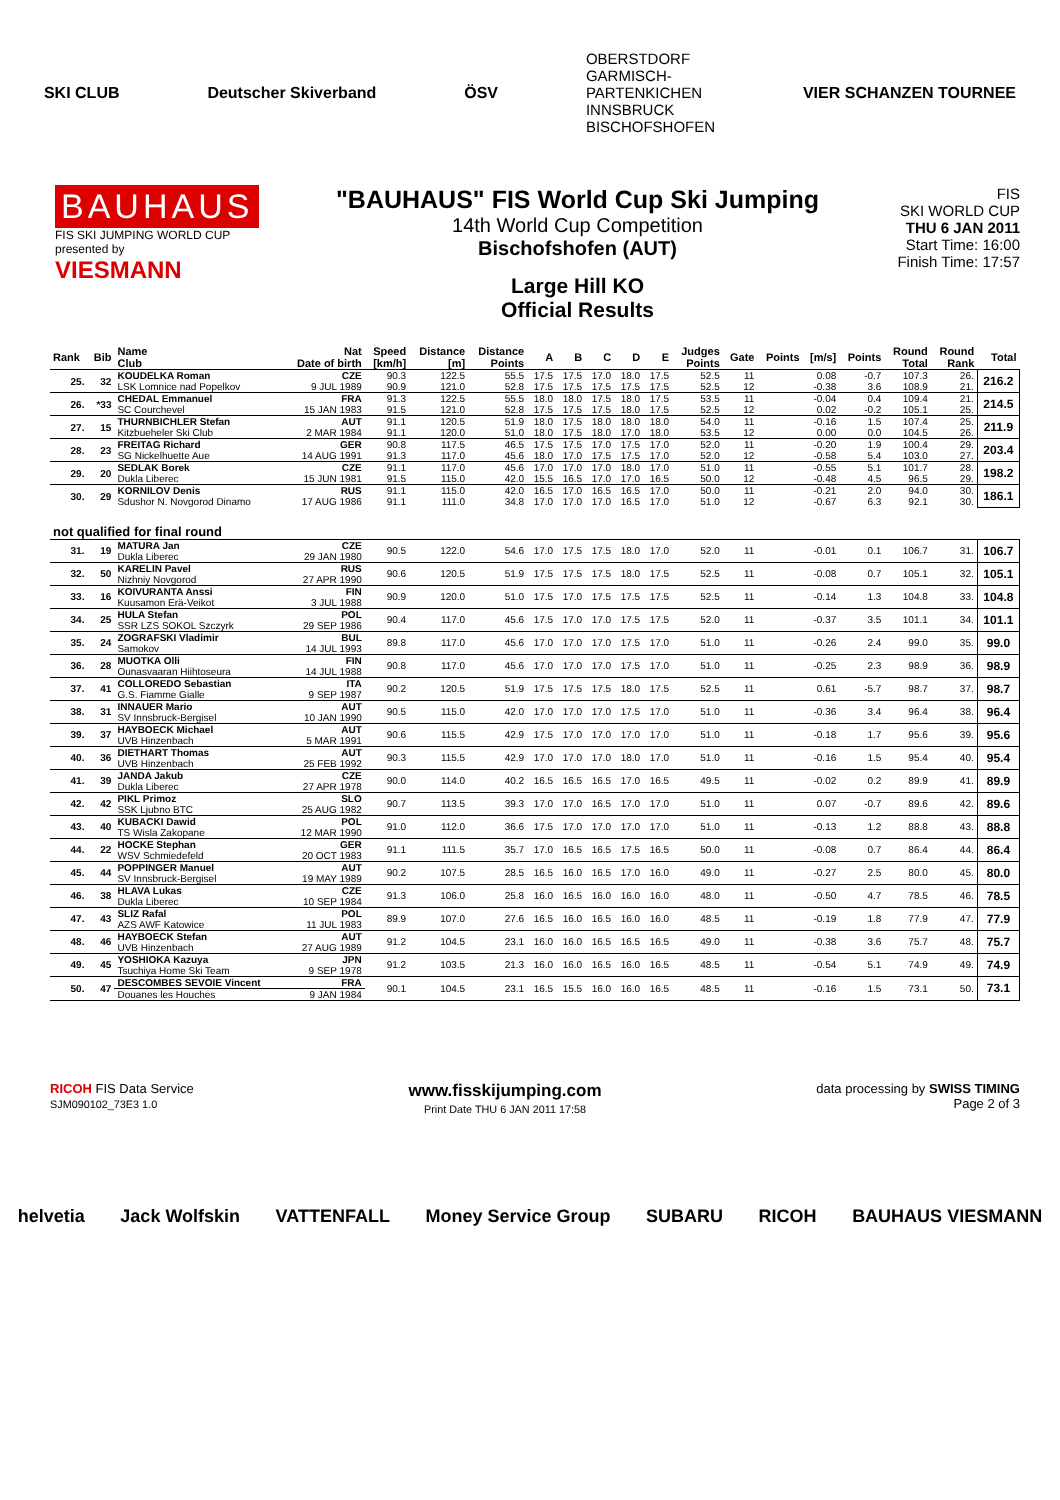SKI CLUB Deutscher Skiverband ÖSV OBERSTDORF
GARMISCH-
PARTENKICHEN
INNSBRUCK
BISCHOFSHOFEN VIER SCHANZEN TOURNEE
BAUHAUS
FIS SKI JUMPING WORLD CUP
presented by
VIESMANN
"BAUHAUS" FIS World Cup Ski Jumping
14th World Cup Competition
Bischofshofen (AUT)
Large Hill KO
Official Results
FIS
SKI WORLD CUP
THU 6 JAN 2011
Start Time: 16:00
Finish Time: 17:57
| Rank | Bib | Name Club | Nat Date of birth | Speed [km/h] | Distance [m] | Distance Points | A | B | C | D | E | Judges Points | Gate | Points | [m/s] | Points | Round Total | Round Rank | Total |
| --- | --- | --- | --- | --- | --- | --- | --- | --- | --- | --- | --- | --- | --- | --- | --- | --- | --- | --- | --- |
| 25. | 32 | KOUDELKA Roman | CZE | 90.3 | 122.5 | 55.5 | 17.5 | 17.5 | 17.0 | 18.0 | 17.5 | 52.5 | 11 | | 0.08 | -0.7 | 107.3 | 26. | 216.2 |
| | | LSK Lomnice nad Popelkov | 9 JUL 1989 | 90.9 | 121.0 | 52.8 | 17.5 | 17.5 | 17.5 | 17.5 | 17.5 | 52.5 | 12 | | -0.38 | 3.6 | 108.9 | 21. | |
| 26. | *33 | CHEDAL Emmanuel | FRA | 91.3 | 122.5 | 55.5 | 18.0 | 18.0 | 17.5 | 18.0 | 17.5 | 53.5 | 11 | | -0.04 | 0.4 | 109.4 | 21. | 214.5 |
| | | SC Courchevel | 15 JAN 1983 | 91.5 | 121.0 | 52.8 | 17.5 | 17.5 | 17.5 | 18.0 | 17.5 | 52.5 | 12 | | 0.02 | -0.2 | 105.1 | 25. | |
| 27. | 15 | THURNBICHLER Stefan | AUT | 91.1 | 120.5 | 51.9 | 18.0 | 17.5 | 18.0 | 18.0 | 18.0 | 54.0 | 11 | | -0.16 | 1.5 | 107.4 | 25. | 211.9 |
| | | Kitzbueheler Ski Club | 2 MAR 1984 | 91.1 | 120.0 | 51.0 | 18.0 | 17.5 | 18.0 | 17.0 | 18.0 | 53.5 | 12 | | 0.00 | 0.0 | 104.5 | 26. | |
| 28. | 23 | FREITAG Richard | GER | 90.8 | 117.5 | 46.5 | 17.5 | 17.5 | 17.0 | 17.5 | 17.0 | 52.0 | 11 | | -0.20 | 1.9 | 100.4 | 29. | 203.4 |
| | | SG Nickelhuette Aue | 14 AUG 1991 | 91.3 | 117.0 | 45.6 | 18.0 | 17.0 | 17.5 | 17.5 | 17.0 | 52.0 | 12 | | -0.58 | 5.4 | 103.0 | 27. | |
| 29. | 20 | SEDLAK Borek | CZE | 91.1 | 117.0 | 45.6 | 17.0 | 17.0 | 17.0 | 18.0 | 17.0 | 51.0 | 11 | | -0.55 | 5.1 | 101.7 | 28. | 198.2 |
| | | Dukla Liberec | 15 JUN 1981 | 91.5 | 115.0 | 42.0 | 15.5 | 16.5 | 17.0 | 17.0 | 16.5 | 50.0 | 12 | | -0.48 | 4.5 | 96.5 | 29. | |
| 30. | 29 | KORNILOV Denis | RUS | 91.1 | 115.0 | 42.0 | 16.5 | 17.0 | 16.5 | 16.5 | 17.0 | 50.0 | 11 | | -0.21 | 2.0 | 94.0 | 30. | 186.1 |
| | | Sdushor N. Novgorod Dinamo | 17 AUG 1986 | 91.1 | 111.0 | 34.8 | 17.0 | 17.0 | 17.0 | 16.5 | 17.0 | 51.0 | 12 | | -0.67 | 6.3 | 92.1 | 30. | |
| not qualified for final round | | | | | | | | | | | | | | | | | | | |
| 31. | 19 | MATURA Jan | CZE | 90.5 | 122.0 | 54.6 | 17.0 | 17.5 | 17.5 | 18.0 | 17.0 | 52.0 | 11 | | -0.01 | 0.1 | 106.7 | 31. | 106.7 |
| | | Dukla Liberec | 29 JAN 1980 | | | | | | | | | | | | | | | | |
| 32. | 50 | KARELIN Pavel | RUS | 90.6 | 120.5 | 51.9 | 17.5 | 17.5 | 17.5 | 18.0 | 17.5 | 52.5 | 11 | | -0.08 | 0.7 | 105.1 | 32. | 105.1 |
| | | Nizhniy Novgorod | 27 APR 1990 | | | | | | | | | | | | | | | | |
| 33. | 16 | KOIVURANTA Anssi | FIN | 90.9 | 120.0 | 51.0 | 17.5 | 17.0 | 17.5 | 17.5 | 17.5 | 52.5 | 11 | | -0.14 | 1.3 | 104.8 | 33. | 104.8 |
| | | Kuusamon Erä-Veikot | 3 JUL 1988 | | | | | | | | | | | | | | | | |
| 34. | 25 | HULA Stefan | POL | 90.4 | 117.0 | 45.6 | 17.5 | 17.0 | 17.0 | 17.5 | 17.5 | 52.0 | 11 | | -0.37 | 3.5 | 101.1 | 34. | 101.1 |
| | | SSR LZS SOKOL Szczyrk | 29 SEP 1986 | | | | | | | | | | | | | | | | |
| 35. | 24 | ZOGRAFSKI Vladimir | BUL | 89.8 | 117.0 | 45.6 | 17.0 | 17.0 | 17.0 | 17.5 | 17.0 | 51.0 | 11 | | -0.26 | 2.4 | 99.0 | 35. | 99.0 |
| | | Samokov | 14 JUL 1993 | | | | | | | | | | | | | | | | |
| 36. | 28 | MUOTKA Olli | FIN | 90.8 | 117.0 | 45.6 | 17.0 | 17.0 | 17.0 | 17.5 | 17.0 | 51.0 | 11 | | -0.25 | 2.3 | 98.9 | 36. | 98.9 |
| | | Ounasvaaran Hiihtoseura | 14 JUL 1988 | | | | | | | | | | | | | | | | |
| 37. | 41 | COLLOREDO Sebastian | ITA | 90.2 | 120.5 | 51.9 | 17.5 | 17.5 | 17.5 | 18.0 | 17.5 | 52.5 | 11 | | 0.61 | -5.7 | 98.7 | 37. | 98.7 |
| | | G.S. Fiamme Gialle | 9 SEP 1987 | | | | | | | | | | | | | | | | |
| 38. | 31 | INNAUER Mario | AUT | 90.5 | 115.0 | 42.0 | 17.0 | 17.0 | 17.0 | 17.5 | 17.0 | 51.0 | 11 | | -0.36 | 3.4 | 96.4 | 38. | 96.4 |
| | | SV Innsbruck-Bergisel | 10 JAN 1990 | | | | | | | | | | | | | | | | |
| 39. | 37 | HAYBOECK Michael | AUT | 90.6 | 115.5 | 42.9 | 17.5 | 17.0 | 17.0 | 17.0 | 17.0 | 51.0 | 11 | | -0.18 | 1.7 | 95.6 | 39. | 95.6 |
| | | UVB Hinzenbach | 5 MAR 1991 | | | | | | | | | | | | | | | | |
| 40. | 36 | DIETHART Thomas | AUT | 90.3 | 115.5 | 42.9 | 17.0 | 17.0 | 17.0 | 18.0 | 17.0 | 51.0 | 11 | | -0.16 | 1.5 | 95.4 | 40. | 95.4 |
| | | UVB Hinzenbach | 25 FEB 1992 | | | | | | | | | | | | | | | | |
| 41. | 39 | JANDA Jakub | CZE | 90.0 | 114.0 | 40.2 | 16.5 | 16.5 | 16.5 | 17.0 | 16.5 | 49.5 | 11 | | -0.02 | 0.2 | 89.9 | 41. | 89.9 |
| | | Dukla Liberec | 27 APR 1978 | | | | | | | | | | | | | | | | |
| 42. | 42 | PIKL Primoz | SLO | 90.7 | 113.5 | 39.3 | 17.0 | 17.0 | 16.5 | 17.0 | 17.0 | 51.0 | 11 | | 0.07 | -0.7 | 89.6 | 42. | 89.6 |
| | | SSK Ljubno BTC | 25 AUG 1982 | | | | | | | | | | | | | | | | |
| 43. | 40 | KUBACKI Dawid | POL | 91.0 | 112.0 | 36.6 | 17.5 | 17.0 | 17.0 | 17.0 | 17.0 | 51.0 | 11 | | -0.13 | 1.2 | 88.8 | 43. | 88.8 |
| | | TS Wisla Zakopane | 12 MAR 1990 | | | | | | | | | | | | | | | | |
| 44. | 22 | HOCKE Stephan | GER | 91.1 | 111.5 | 35.7 | 17.0 | 16.5 | 16.5 | 17.5 | 16.5 | 50.0 | 11 | | -0.08 | 0.7 | 86.4 | 44. | 86.4 |
| | | WSV Schmiedefeld | 20 OCT 1983 | | | | | | | | | | | | | | | | |
| 45. | 44 | POPPINGER Manuel | AUT | 90.2 | 107.5 | 28.5 | 16.5 | 16.0 | 16.5 | 17.0 | 16.0 | 49.0 | 11 | | -0.27 | 2.5 | 80.0 | 45. | 80.0 |
| | | SV Innsbruck-Bergisel | 19 MAY 1989 | | | | | | | | | | | | | | | | |
| 46. | 38 | HLAVA Lukas | CZE | 91.3 | 106.0 | 25.8 | 16.0 | 16.5 | 16.0 | 16.0 | 16.0 | 48.0 | 11 | | -0.50 | 4.7 | 78.5 | 46. | 78.5 |
| | | Dukla Liberec | 10 SEP 1984 | | | | | | | | | | | | | | | | |
| 47. | 43 | SLIZ Rafal | POL | 89.9 | 107.0 | 27.6 | 16.5 | 16.0 | 16.5 | 16.0 | 16.0 | 48.5 | 11 | | -0.19 | 1.8 | 77.9 | 47. | 77.9 |
| | | AZS AWF Katowice | 11 JUL 1983 | | | | | | | | | | | | | | | | |
| 48. | 46 | HAYBOECK Stefan | AUT | 91.2 | 104.5 | 23.1 | 16.0 | 16.0 | 16.5 | 16.5 | 16.5 | 49.0 | 11 | | -0.38 | 3.6 | 75.7 | 48. | 75.7 |
| | | UVB Hinzenbach | 27 AUG 1989 | | | | | | | | | | | | | | | | |
| 49. | 45 | YOSHIOKA Kazuya | JPN | 91.2 | 103.5 | 21.3 | 16.0 | 16.0 | 16.5 | 16.0 | 16.5 | 48.5 | 11 | | -0.54 | 5.1 | 74.9 | 49. | 74.9 |
| | | Tsuchiya Home Ski Team | 9 SEP 1978 | | | | | | | | | | | | | | | | |
| 50. | 47 | DESCOMBES SEVOIE Vincent | FRA | 90.1 | 104.5 | 23.1 | 16.5 | 15.5 | 16.0 | 16.0 | 16.5 | 48.5 | 11 | | -0.16 | 1.5 | 73.1 | 50. | 73.1 |
| | | Douanes les Houches | 9 JAN 1984 | | | | | | | | | | | | | | | | |
RICOH FIS Data Service
SJM090102_73E3 1.0 www.fisskijumping.com
Print Date THU 6 JAN 2011 17:58 data processing by SWISS TIMING
Page 2 of 3
helvetia Jack Wolfskin VATTENFALL Money Service Group SUBARU RICOH BAUHAUS VIESMANN